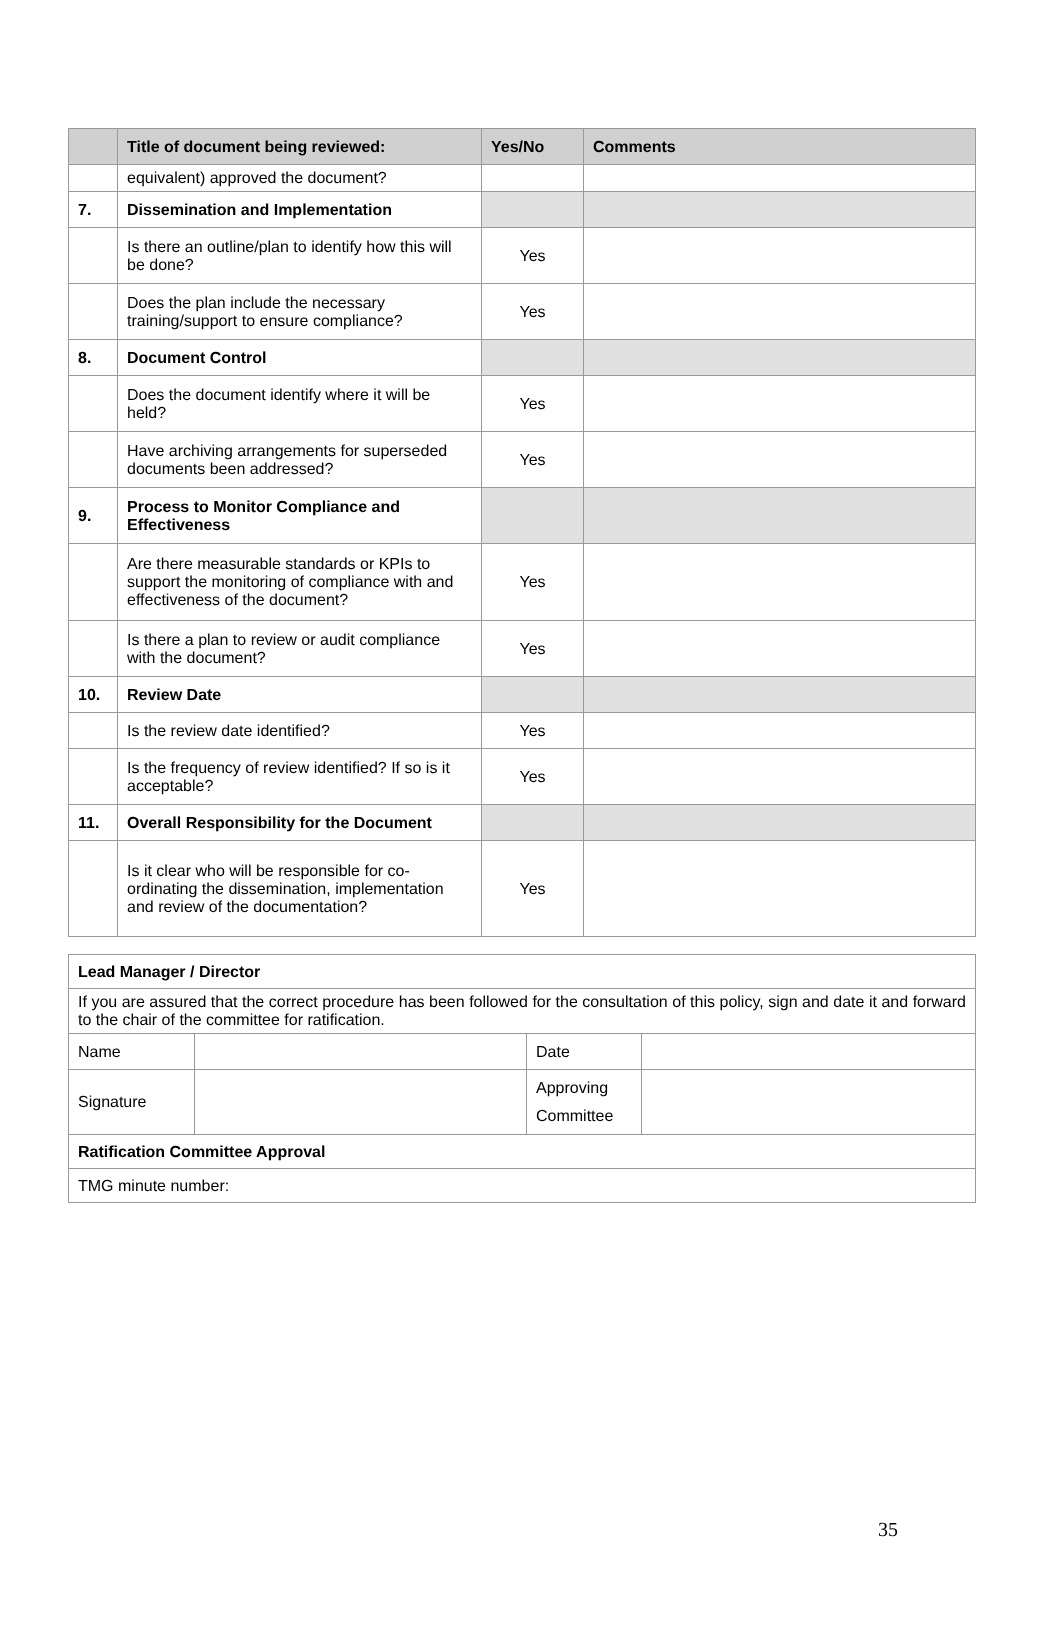| | Title of document being reviewed: | Yes/No | Comments |
| --- | --- | --- | --- |
| | equivalent) approved the document? | | |
| 7. | Dissemination and Implementation | | |
| | Is there an outline/plan to identify how this will be done? | Yes | |
| | Does the plan include the necessary training/support to ensure compliance? | Yes | |
| 8. | Document Control | | |
| | Does the document identify where it will be held? | Yes | |
| | Have archiving arrangements for superseded documents been addressed? | Yes | |
| 9. | Process to Monitor Compliance and Effectiveness | | |
| | Are there measurable standards or KPIs to support the monitoring of compliance with and effectiveness of the document? | Yes | |
| | Is there a plan to review or audit compliance with the document? | Yes | |
| 10. | Review Date | | |
| | Is the review date identified? | Yes | |
| | Is the frequency of review identified? If so is it acceptable? | Yes | |
| 11. | Overall Responsibility for the Document | | |
| | Is it clear who will be responsible for co-ordinating the dissemination, implementation and review of the documentation? | Yes | |
| Lead Manager / Director | | | |
| If you are assured that the correct procedure has been followed for the consultation of this policy, sign and date it and forward to the chair of the committee for ratification. | | | |
| Name | | Date | |
| Signature | | Approving Committee | |
| Ratification Committee Approval | | | |
| TMG minute number: | | | |
35